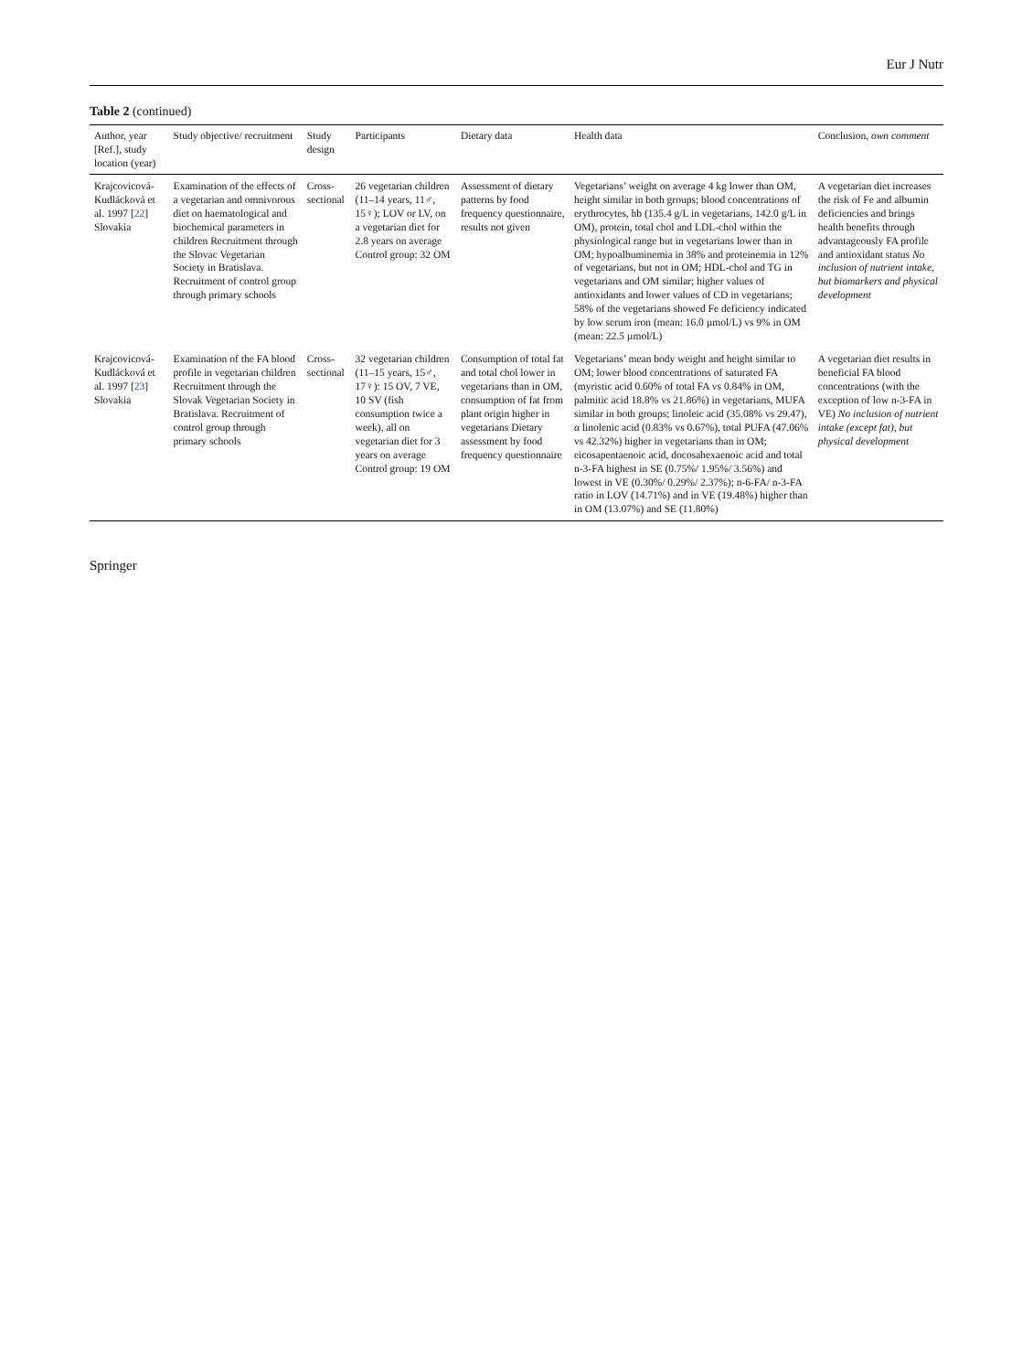Eur J Nutr
Table 2 (continued)
| Author, year [Ref.], study location (year) | Study objective/ recruitment | Study design | Participants | Dietary data | Health data | Conclusion, own comment |
| --- | --- | --- | --- | --- | --- | --- |
| Krajcovicová-Kudlácková et al. 1997 [ 22 ] Slovakia | Examination of the effects of a vegetarian and omnivorous diet on haematological and biochemical parameters in children Recruitment through the Slovac Vegetarian Society in Bratislava. Recruitment of control group through primary schools | Cross-sectional | 26 vegetarian children (11–14 years, 11♂, 15♀); LOV or LV, on a vegetarian diet for 2.8 years on average Control group: 32 OM | Assessment of dietary patterns by food frequency questionnaire, results not given | Vegetarians’ weight on average 4 kg lower than OM, height similar in both groups; blood concentrations of erythrocytes, hb (135.4 g/L in vegetarians, 142.0 g/L in OM), protein, total chol and LDL-chol within the physiological range but in vegetarians lower than in OM; hypoalbuminemia in 38% and proteinemia in 12% of vegetarians, but not in OM; HDL-chol and TG in vegetarians and OM similar; higher values of antioxidants and lower values of CD in vegetarians; 58% of the vegetarians showed Fe deficiency indicated by low serum iron (mean: 16.0 µmol/L) vs 9% in OM (mean: 22.5 µmol/L) | A vegetarian diet increases the risk of Fe and albumin deficiencies and brings health benefits through advantageously FA profile and antioxidant status No inclusion of nutrient intake, but biomarkers and physical development |
| Krajcovicová-Kudlácková et al. 1997 [ 23 ] Slovakia | Examination of the FA blood profile in vegetarian children Recruitment through the Slovak Vegetarian Society in Bratislava. Recruitment of control group through primary schools | Cross-sectional | 32 vegetarian children (11–15 years, 15♂, 17♀): 15 OV, 7 VE, 10 SV (fish consumption twice a week), all on vegetarian diet for 3 years on average Control group: 19 OM | Consumption of total fat and total chol lower in vegetarians than in OM, consumption of fat from plant origin higher in vegetarians Dietary assessment by food frequency questionnaire | Vegetarians’ mean body weight and height similar to OM; lower blood concentrations of saturated FA (myristic acid 0.60% of total FA vs 0.84% in OM, palmitic acid 18.8% vs 21.86%) in vegetarians, MUFA similar in both groups; linoleic acid (35.08% vs 29.47), α linolenic acid (0.83% vs 0.67%), total PUFA (47.06% vs 42.32%) higher in vegetarians than in OM; eicosapentaenoic acid, docosahexaenoic acid and total n-3-FA highest in SE (0.75%/ 1.95%/ 3.56%) and lowest in VE (0.30%/ 0.29%/ 2.37%); n-6-FA/ n-3-FA ratio in LOV (14.71%) and in VE (19.48%) higher than in OM (13.07%) and SE (11.80%) | A vegetarian diet results in beneficial FA blood concentrations (with the exception of low n-3-FA in VE) No inclusion of nutrient intake (except fat), but physical development |
Springer